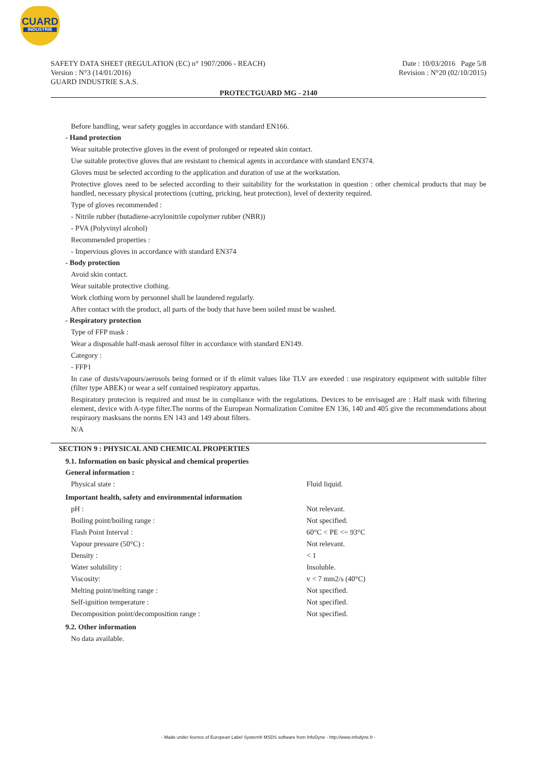CUARD
INDUSTRIE
SAFETY DATA SHEET (REGULATION (EC) n° 1907/2006 - REACH)
Version : N°3 (14/01/2016)
GUARD INDUSTRIE S.A.S.
Date : 10/03/2016 Page 5/8
Revision : N°20 (02/10/2015)
PROTECTGUARD MG - 2140
Before handling, wear safety goggles in accordance with standard EN166.
- Hand protection
Wear suitable protective gloves in the event of prolonged or repeated skin contact.
Use suitable protective gloves that are resistant to chemical agents in accordance with standard EN374.
Gloves must be selected according to the application and duration of use at the workstation.
Protective gloves need to be selected according to their suitability for the workstation in question : other chemical products that may be handled, necessary physical protections (cutting, pricking, heat protection), level of dexterity required.
Type of gloves recommended :
- Nitrile rubber (butadiene-acrylonitrile copolymer rubber (NBR))
- PVA (Polyvinyl alcohol)
Recommended properties :
- Impervious gloves in accordance with standard EN374
- Body protection
Avoid skin contact.
Wear suitable protective clothing.
Work clothing worn by personnel shall be laundered regularly.
After contact with the product, all parts of the body that have been soiled must be washed.
- Respiratory protection
Type of FFP mask :
Wear a disposable half-mask aerosol filter in accordance with standard EN149.
Category :
- FFP1
In case of dusts/vapours/aerosols being formed or if th elimit values like TLV are exeeded : use respiratory equipment with suitable filter (filter type ABEK) or wear a self contained respiratory appartus.
Respiratory protecion is required and must be in compliance with the regulations. Devices to be envisaged are : Half mask with filtering element, device with A-type filter.The norms of the European Normalization Comitee EN 136, 140 and 405 give the recommendations about respiraory masksans the norms EN 143 and 149 about filters.
N/A
SECTION 9 : PHYSICAL AND CHEMICAL PROPERTIES
9.1. Information on basic physical and chemical properties
General information :
| Physical state : | Fluid liquid. |
Important health, safety and environmental information
| pH : | Not relevant. |
| Boiling point/boiling range : | Not specified. |
| Flash Point Interval : | 60°C < PE <= 93°C |
| Vapour pressure (50°C) : | Not relevant. |
| Density : | < 1 |
| Water solubility : | Insoluble. |
| Viscosity: | v < 7 mm2/s (40°C) |
| Melting point/melting range : | Not specified. |
| Self-ignition temperature : | Not specified. |
| Decomposition point/decomposition range : | Not specified. |
9.2. Other information
No data available.
- Made under licence of European Label System® MSDS software from InfoDyne - http://www.infodyne.fr -